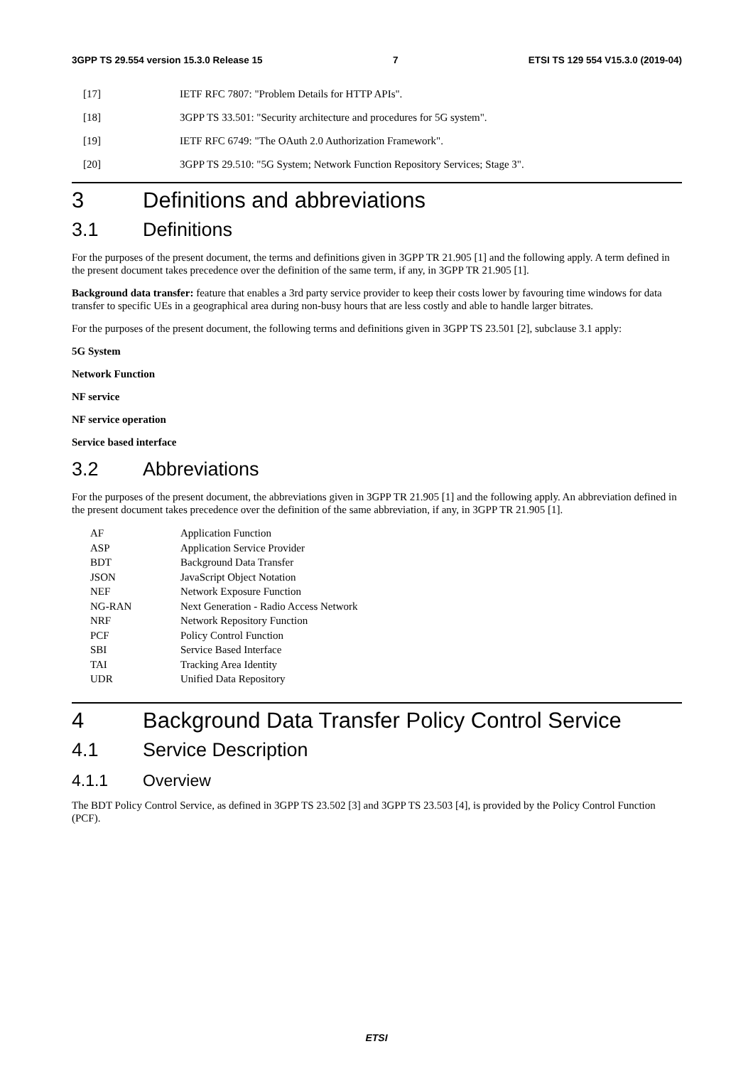3GPP TS 29.554 version 15.3.0 Release 15 7 ETSI TS 129 554 V15.3.0 (2019-04)
[17] IETF RFC 7807: "Problem Details for HTTP APIs".
[18] 3GPP TS 33.501: "Security architecture and procedures for 5G system".
[19] IETF RFC 6749: "The OAuth 2.0 Authorization Framework".
[20] 3GPP TS 29.510: "5G System; Network Function Repository Services; Stage 3".
3 Definitions and abbreviations
3.1 Definitions
For the purposes of the present document, the terms and definitions given in 3GPP TR 21.905 [1] and the following apply. A term defined in the present document takes precedence over the definition of the same term, if any, in 3GPP TR 21.905 [1].
Background data transfer: feature that enables a 3rd party service provider to keep their costs lower by favouring time windows for data transfer to specific UEs in a geographical area during non-busy hours that are less costly and able to handle larger bitrates.
For the purposes of the present document, the following terms and definitions given in 3GPP TS 23.501 [2], subclause 3.1 apply:
5G System
Network Function
NF service
NF service operation
Service based interface
3.2 Abbreviations
For the purposes of the present document, the abbreviations given in 3GPP TR 21.905 [1] and the following apply. An abbreviation defined in the present document takes precedence over the definition of the same abbreviation, if any, in 3GPP TR 21.905 [1].
| AF | Application Function |
| ASP | Application Service Provider |
| BDT | Background Data Transfer |
| JSON | JavaScript Object Notation |
| NEF | Network Exposure Function |
| NG-RAN | Next Generation - Radio Access Network |
| NRF | Network Repository Function |
| PCF | Policy Control Function |
| SBI | Service Based Interface |
| TAI | Tracking Area Identity |
| UDR | Unified Data Repository |
4 Background Data Transfer Policy Control Service
4.1 Service Description
4.1.1 Overview
The BDT Policy Control Service, as defined in 3GPP TS 23.502 [3] and 3GPP TS 23.503 [4], is provided by the Policy Control Function (PCF).
ETSI